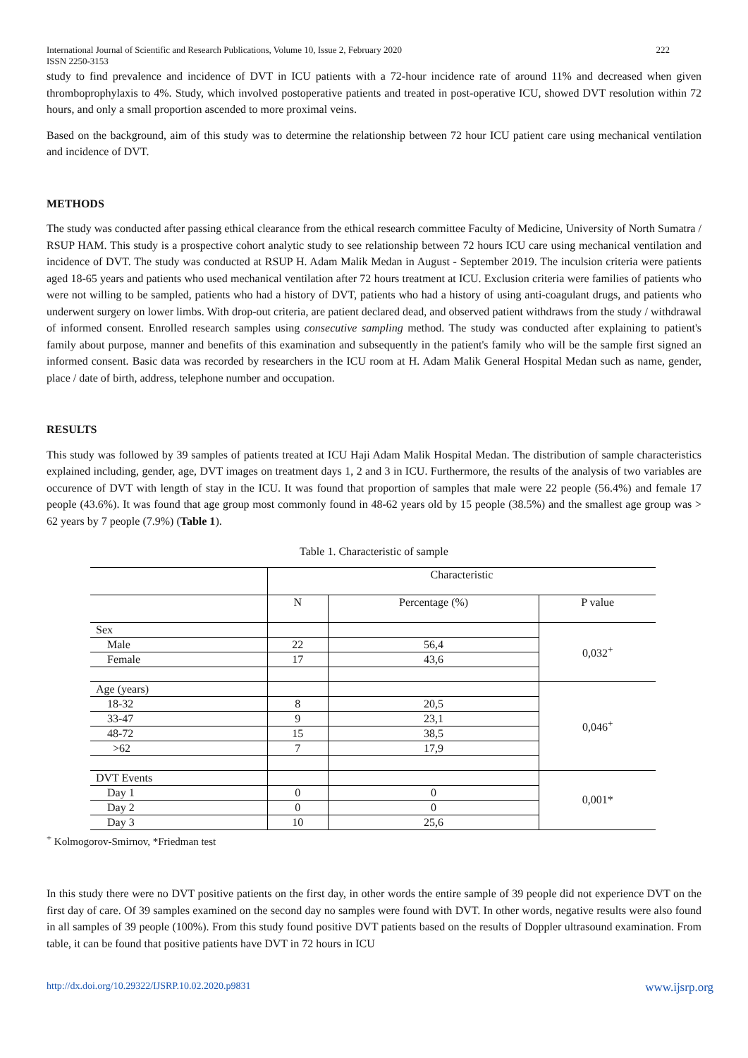222 International Journal of Scientific and Research Publications, Volume 10, Issue 2, February 2020
ISSN 2250-3153
study to find prevalence and incidence of DVT in ICU patients with a 72-hour incidence rate of around 11% and decreased when given thromboprophylaxis to 4%. Study, which involved postoperative patients and treated in post-operative ICU, showed DVT resolution within 72 hours, and only a small proportion ascended to more proximal veins.
Based on the background, aim of this study was to determine the relationship between 72 hour ICU patient care using mechanical ventilation and incidence of DVT.
METHODS
The study was conducted after passing ethical clearance from the ethical research committee Faculty of Medicine, University of North Sumatra / RSUP HAM. This study is a prospective cohort analytic study to see relationship between 72 hours ICU care using mechanical ventilation and incidence of DVT. The study was conducted at RSUP H. Adam Malik Medan in August - September 2019. The inculsion criteria were patients aged 18-65 years and patients who used mechanical ventilation after 72 hours treatment at ICU. Exclusion criteria were families of patients who were not willing to be sampled, patients who had a history of DVT, patients who had a history of using anti-coagulant drugs, and patients who underwent surgery on lower limbs. With drop-out criteria, are patient declared dead, and observed patient withdraws from the study / withdrawal of informed consent. Enrolled research samples using consecutive sampling method. The study was conducted after explaining to patient's family about purpose, manner and benefits of this examination and subsequently in the patient's family who will be the sample first signed an informed consent. Basic data was recorded by researchers in the ICU room at H. Adam Malik General Hospital Medan such as name, gender, place / date of birth, address, telephone number and occupation.
RESULTS
This study was followed by 39 samples of patients treated at ICU Haji Adam Malik Hospital Medan. The distribution of sample characteristics explained including, gender, age, DVT images on treatment days 1, 2 and 3 in ICU. Furthermore, the results of the analysis of two variables are occurence of DVT with length of stay in the ICU. It was found that proportion of samples that male were 22 people (56.4%) and female 17 people (43.6%). It was found that age group most commonly found in 48-62 years old by 15 people (38.5%) and the smallest age group was > 62 years by 7 people (7.9%) (Table 1).
Table 1. Characteristic of sample
| | Characteristic | | |
| | N | Percentage (%) | P value |
| Sex | | | 0,032<sup>+</sup> |
| Male | 22 | 56,4 | |
| Female | 17 | 43,6 | |
| Age (years) | | | 0,046<sup>+</sup> |
| 18-32 | 8 | 20,5 | |
| 33-47 | 9 | 23,1 | |
| 48-72 | 15 | 38,5 | |
| >62 | 7 | 17,9 | |
| DVT Events | | | 0,001* |
| Day 1 | 0 | 0 | |
| Day 2 | 0 | 0 | |
| Day 3 | 10 | 25,6 | |
<sup>+</sup> Kolmogorov-Smirnov, *Friedman test
In this study there were no DVT positive patients on the first day, in other words the entire sample of 39 people did not experience DVT on the first day of care. Of 39 samples examined on the second day no samples were found with DVT. In other words, negative results were also found in all samples of 39 people (100%). From this study found positive DVT patients based on the results of Doppler ultrasound examination. From table, it can be found that positive patients have DVT in 72 hours in ICU
www.ijsrp.org http://dx.doi.org/10.29322/IJSRP.10.02.2020.p9831